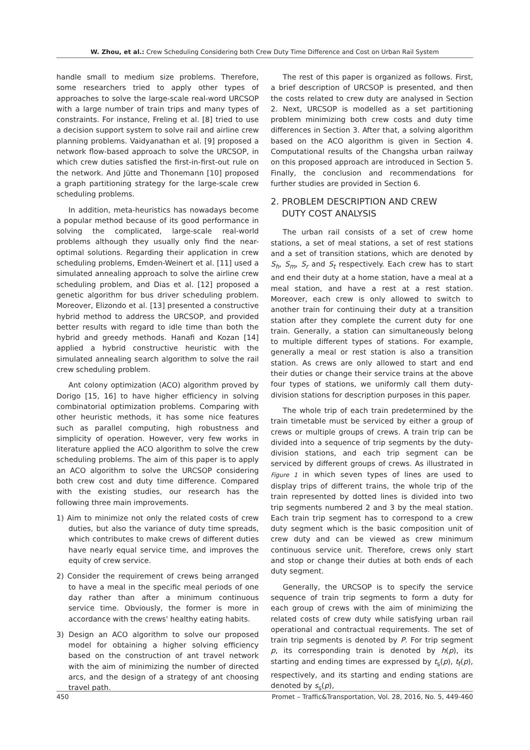W. Zhou, et al.: Crew Scheduling Considering both Crew Duty Time Difference and Cost on Urban Rail System
handle small to medium size problems. Therefore, some researchers tried to apply other types of approaches to solve the large-scale real-word URCSOP with a large number of train trips and many types of constraints. For instance, Freling et al. [8] tried to use a decision support system to solve rail and airline crew planning problems. Vaidyanathan et al. [9] proposed a network flow-based approach to solve the URCSOP, in which crew duties satisfied the first-in-first-out rule on the network. And Jütte and Thonemann [10] proposed a graph partitioning strategy for the large-scale crew scheduling problems.
In addition, meta-heuristics has nowadays become a popular method because of its good performance in solving the complicated, large-scale real-world problems although they usually only find the near-optimal solutions. Regarding their application in crew scheduling problems, Emden-Weinert et al. [11] used a simulated annealing approach to solve the airline crew scheduling problem, and Dias et al. [12] proposed a genetic algorithm for bus driver scheduling problem. Moreover, Elizondo et al. [13] presented a constructive hybrid method to address the URCSOP, and provided better results with regard to idle time than both the hybrid and greedy methods. Hanafi and Kozan [14] applied a hybrid constructive heuristic with the simulated annealing search algorithm to solve the rail crew scheduling problem.
Ant colony optimization (ACO) algorithm proved by Dorigo [15, 16] to have higher efficiency in solving combinatorial optimization problems. Comparing with other heuristic methods, it has some nice features such as parallel computing, high robustness and simplicity of operation. However, very few works in literature applied the ACO algorithm to solve the crew scheduling problems. The aim of this paper is to apply an ACO algorithm to solve the URCSOP considering both crew cost and duty time difference. Compared with the existing studies, our research has the following three main improvements.
1) Aim to minimize not only the related costs of crew duties, but also the variance of duty time spreads, which contributes to make crews of different duties have nearly equal service time, and improves the equity of crew service.
2) Consider the requirement of crews being arranged to have a meal in the specific meal periods of one day rather than after a minimum continuous service time. Obviously, the former is more in accordance with the crews' healthy eating habits.
3) Design an ACO algorithm to solve our proposed model for obtaining a higher solving efficiency based on the construction of ant travel network with the aim of minimizing the number of directed arcs, and the design of a strategy of ant choosing travel path.
The rest of this paper is organized as follows. First, a brief description of URCSOP is presented, and then the costs related to crew duty are analysed in Section 2. Next, URCSOP is modelled as a set partitioning problem minimizing both crew costs and duty time differences in Section 3. After that, a solving algorithm based on the ACO algorithm is given in Section 4. Computational results of the Changsha urban railway on this proposed approach are introduced in Section 5. Finally, the conclusion and recommendations for further studies are provided in Section 6.
2. PROBLEM DESCRIPTION AND CREW
DUTY COST ANALYSIS
The urban rail consists of a set of crew home stations, a set of meal stations, a set of rest stations and a set of transition stations, which are denoted by S<sub>h</sub>, S<sub>m</sub>, S<sub>r</sub> and S<sub>t</sub> respectively. Each crew has to start and end their duty at a home station, have a meal at a meal station, and have a rest at a rest station. Moreover, each crew is only allowed to switch to another train for continuing their duty at a transition station after they complete the current duty for one train. Generally, a station can simultaneously belong to multiple different types of stations. For example, generally a meal or rest station is also a transition station. As crews are only allowed to start and end their duties or change their service trains at the above four types of stations, we uniformly call them duty-division stations for description purposes in this paper.
The whole trip of each train predetermined by the train timetable must be serviced by either a group of crews or multiple groups of crews. A train trip can be divided into a sequence of trip segments by the duty-division stations, and each trip segment can be serviced by different groups of crews. As illustrated in Figure 1 in which seven types of lines are used to display trips of different trains, the whole trip of the train represented by dotted lines is divided into two trip segments numbered 2 and 3 by the meal station. Each train trip segment has to correspond to a crew duty segment which is the basic composition unit of crew duty and can be viewed as crew minimum continuous service unit. Therefore, crews only start and stop or change their duties at both ends of each duty segment.
Generally, the URCSOP is to specify the service sequence of train trip segments to form a duty for each group of crews with the aim of minimizing the related costs of crew duty while satisfying urban rail operational and contractual requirements. The set of train trip segments is denoted by P. For trip segment p, its corresponding train is denoted by h(p), its starting and ending times are expressed by t<sub>s</sub>(p), t<sub>f</sub>(p), respectively, and its starting and ending stations are denoted by s<sub>s</sub>(p),
450 Promet – Traffic&Transportation, Vol. 28, 2016, No. 5, 449-460